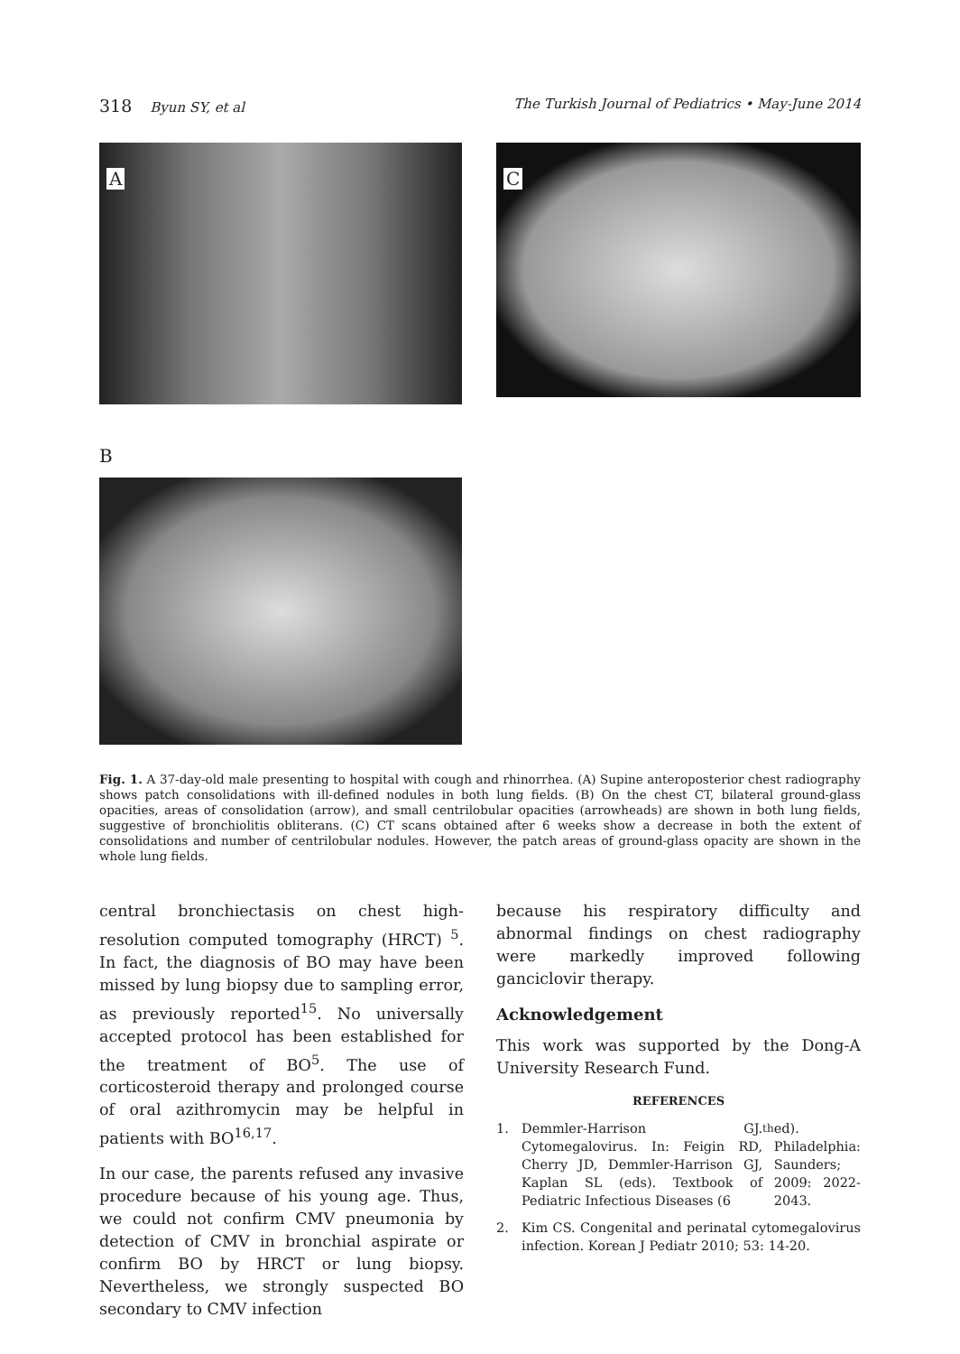318 Byun SY, et al The Turkish Journal of Pediatrics • May-June 2014
A
C
B
Fig. 1. A 37-day-old male presenting to hospital with cough and rhinorrhea. (A) Supine anteroposterior chest radiography shows patch consolidations with ill-defined nodules in both lung fields. (B) On the chest CT, bilateral ground-glass opacities, areas of consolidation (arrow), and small centrilobular opacities (arrowheads) are shown in both lung fields, suggestive of bronchiolitis obliterans. (C) CT scans obtained after 6 weeks show a decrease in both the extent of consolidations and number of centrilobular nodules. However, the patch areas of ground-glass opacity are shown in the whole lung fields.
central bronchiectasis on chest high-resolution computed tomography (HRCT) <sup>5</sup>. In fact, the diagnosis of BO may have been missed by lung biopsy due to sampling error, as previously reported<sup>15</sup>. No universally accepted protocol has been established for the treatment of BO<sup>5</sup>. The use of corticosteroid therapy and prolonged course of oral azithromycin may be helpful in patients with BO<sup>16,17</sup>.
In our case, the parents refused any invasive procedure because of his young age. Thus, we could not confirm CMV pneumonia by detection of CMV in bronchial aspirate or confirm BO by HRCT or lung biopsy. Nevertheless, we strongly suspected BO secondary to CMV infection
because his respiratory difficulty and abnormal findings on chest radiography were markedly improved following ganciclovir therapy.
Acknowledgement
This work was supported by the Dong-A University Research Fund.
REFERENCES
1. Demmler-Harrison GJ. Cytomegalovirus. In: Feigin RD, Cherry JD, Demmler-Harrison GJ, Kaplan SL (eds). Textbook of Pediatric Infectious Diseases (6<sup>th</sup> ed). Philadelphia: Saunders; 2009: 2022-2043.
2. Kim CS. Congenital and perinatal cytomegalovirus infection. Korean J Pediatr 2010; 53: 14-20.